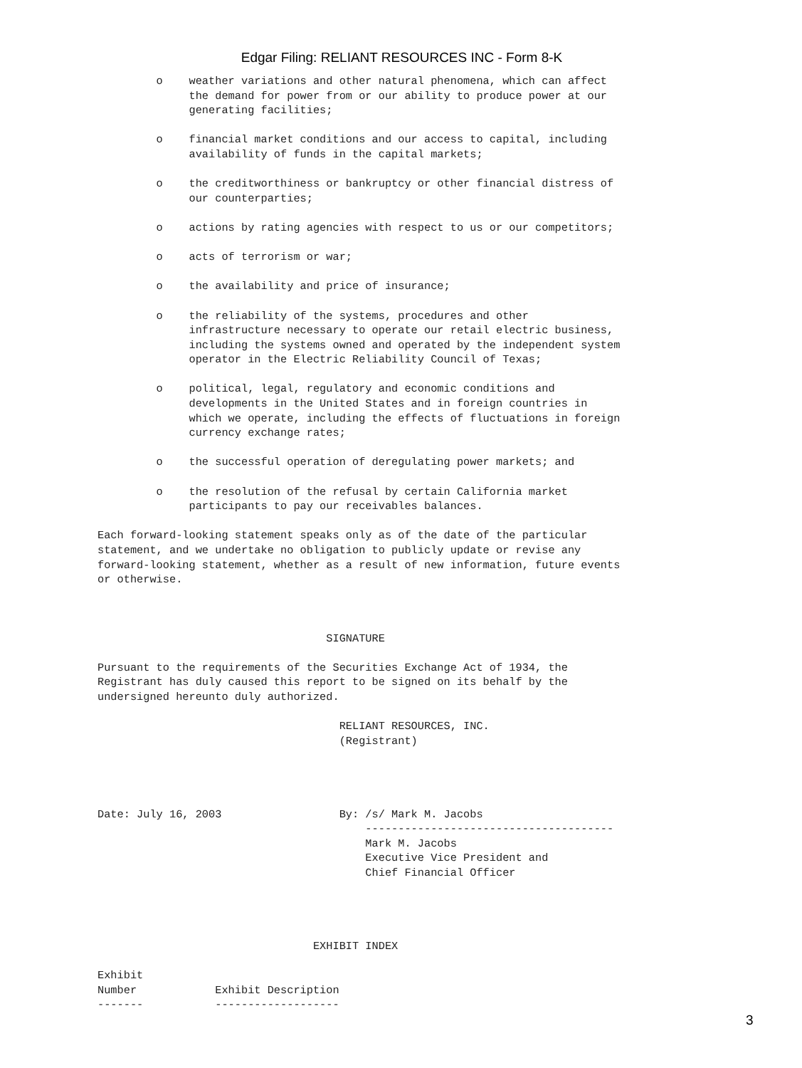Edgar Filing: RELIANT RESOURCES INC - Form 8-K
         o    weather variations and other natural phenomena, which can affect
              the demand for power from or our ability to produce power at our
              generating facilities;

         o    financial market conditions and our access to capital, including
              availability of funds in the capital markets;

         o    the creditworthiness or bankruptcy or other financial distress of
              our counterparties;

         o    actions by rating agencies with respect to us or our competitors;

         o    acts of terrorism or war;

         o    the availability and price of insurance;

         o    the reliability of the systems, procedures and other
              infrastructure necessary to operate our retail electric business,
              including the systems owned and operated by the independent system
              operator in the Electric Reliability Council of Texas;

         o    political, legal, regulatory and economic conditions and
              developments in the United States and in foreign countries in
              which we operate, including the effects of fluctuations in foreign
              currency exchange rates;

         o    the successful operation of deregulating power markets; and

         o    the resolution of the refusal by certain California market
              participants to pay our receivables balances.

Each forward-looking statement speaks only as of the date of the particular
statement, and we undertake no obligation to publicly update or revise any
forward-looking statement, whether as a result of new information, future events
or otherwise.



                                   SIGNATURE

Pursuant to the requirements of the Securities Exchange Act of 1934, the
Registrant has duly caused this report to be signed on its behalf by the
undersigned hereunto duly authorized.

                                     RELIANT RESOURCES, INC.
                                     (Registrant)




Date: July 16, 2003                  By: /s/ Mark M. Jacobs
                                         --------------------------------------
                                         Mark M. Jacobs
                                         Executive Vice President and
                                         Chief Financial Officer




                                 EXHIBIT INDEX

Exhibit
Number            Exhibit Description
-------           -------------------
3